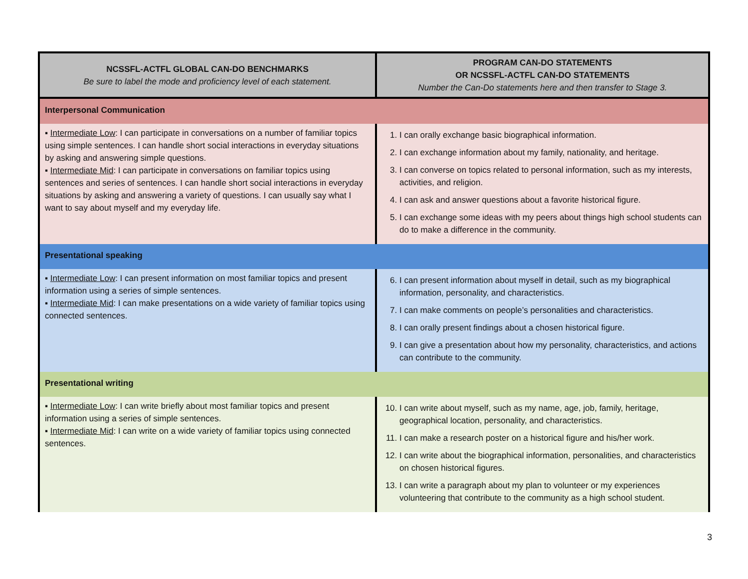| NCSSFL-ACTFL GLOBAL CAN-DO BENCHMARKS Be sure to label the mode and proficiency level of each statement. | PROGRAM CAN-DO STATEMENTS OR NCSSFL-ACTFL CAN-DO STATEMENTS Number the Can-Do statements here and then transfer to Stage 3. |
| --- | --- |
| Interpersonal Communication | |
| ▪ Intermediate Low : I can participate in conversations on a number of familiar topics using simple sentences. I can handle short social interactions in everyday situations by asking and answering simple questions. ▪ Intermediate Mid : I can participate in conversations on familiar topics using sentences and series of sentences. I can handle short social interactions in everyday situations by asking and answering a variety of questions. I can usually say what I want to say about myself and my everyday life. | 1. I can orally exchange basic biographical information. 2. I can exchange information about my family, nationality, and heritage. 3. I can converse on topics related to personal information, such as my interests, activities, and religion. 4. I can ask and answer questions about a favorite historical figure. 5. I can exchange some ideas with my peers about things high school students can do to make a difference in the community. |
| Presentational speaking | |
| ▪ Intermediate Low : I can present information on most familiar topics and present information using a series of simple sentences. ▪ Intermediate Mid : I can make presentations on a wide variety of familiar topics using connected sentences. | 6. I can present information about myself in detail, such as my biographical information, personality, and characteristics. 7. I can make comments on people’s personalities and characteristics. 8. I can orally present findings about a chosen historical figure. 9. I can give a presentation about how my personality, characteristics, and actions can contribute to the community. |
| Presentational writing | |
| ▪ Intermediate Low : I can write briefly about most familiar topics and present information using a series of simple sentences. ▪ Intermediate Mid : I can write on a wide variety of familiar topics using connected sentences. | 10. I can write about myself, such as my name, age, job, family, heritage, geographical location, personality, and characteristics. 11. I can make a research poster on a historical figure and his/her work. 12. I can write about the biographical information, personalities, and characteristics on chosen historical figures. 13. I can write a paragraph about my plan to volunteer or my experiences volunteering that contribute to the community as a high school student. |
3